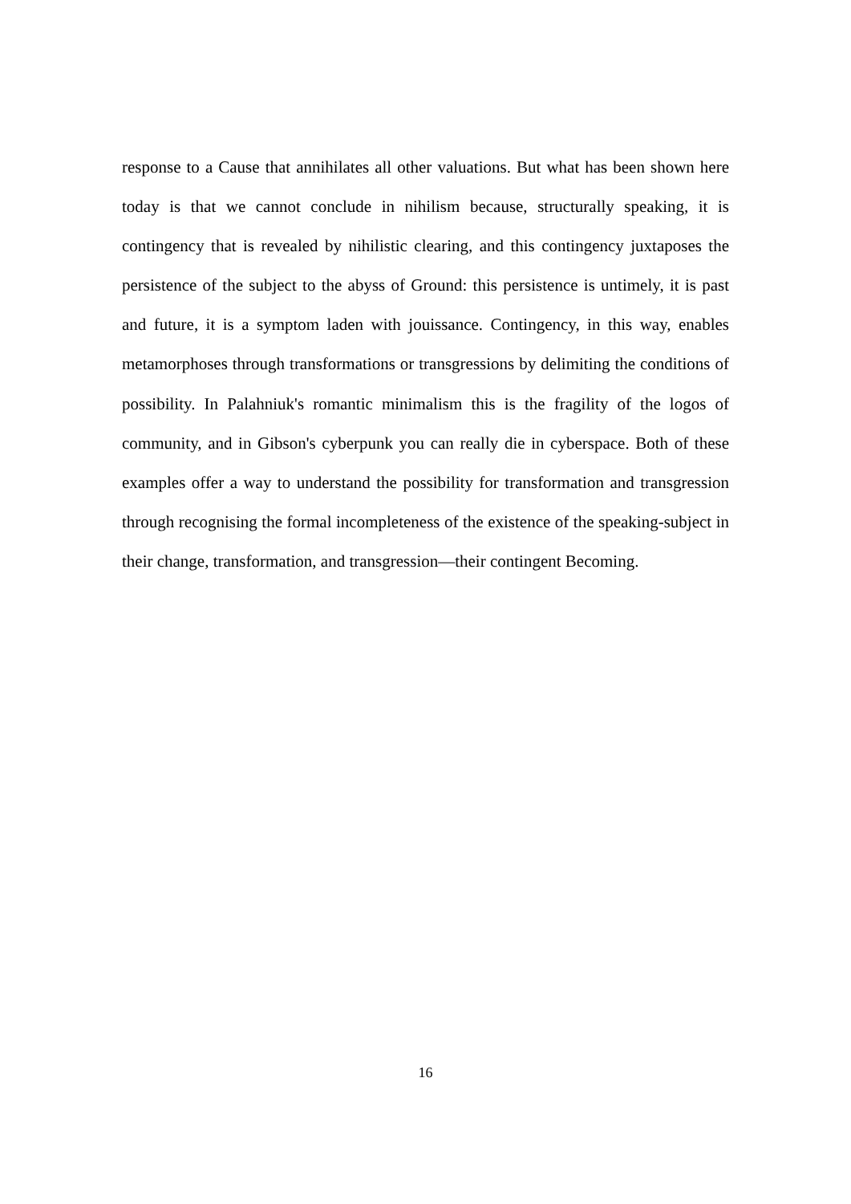response to a Cause that annihilates all other valuations. But what has been shown here today is that we cannot conclude in nihilism because, structurally speaking, it is contingency that is revealed by nihilistic clearing, and this contingency juxtaposes the persistence of the subject to the abyss of Ground: this persistence is untimely, it is past and future, it is a symptom laden with jouissance. Contingency, in this way, enables metamorphoses through transformations or transgressions by delimiting the conditions of possibility. In Palahniuk's romantic minimalism this is the fragility of the logos of community, and in Gibson's cyberpunk you can really die in cyberspace. Both of these examples offer a way to understand the possibility for transformation and transgression through recognising the formal incompleteness of the existence of the speaking-subject in their change, transformation, and transgression—their contingent Becoming.
16